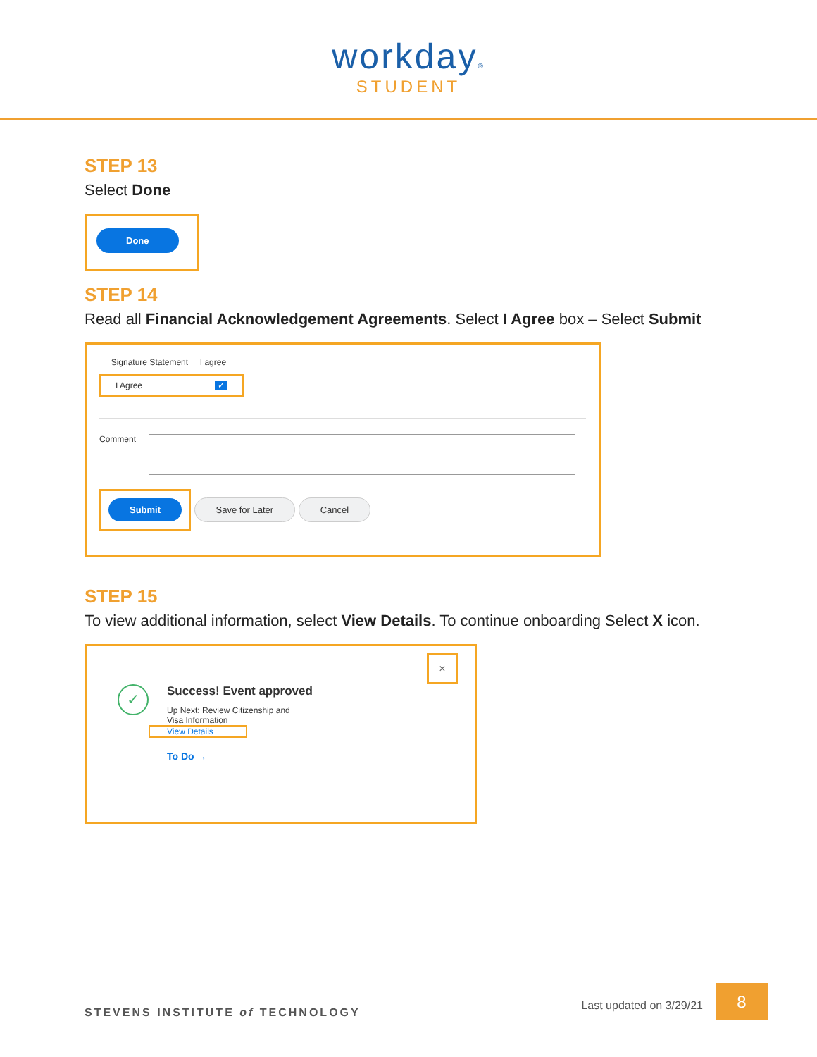workday®
STUDENT
STEP 13
Select Done
Done
STEP 14
Read all Financial Acknowledgement Agreements. Select I Agree box – Select Submit
Signature Statement I agree
I Agree ✓
Comment
Submit Save for Later Cancel
STEP 15
To view additional information, select View Details. To continue onboarding Select X icon.
×
✓
Success! Event approved
Up Next: Review Citizenship and
Visa Information
View Details
To Do →
STEVENS INSTITUTE of TECHNOLOGY
Last updated on 3/29/21
8